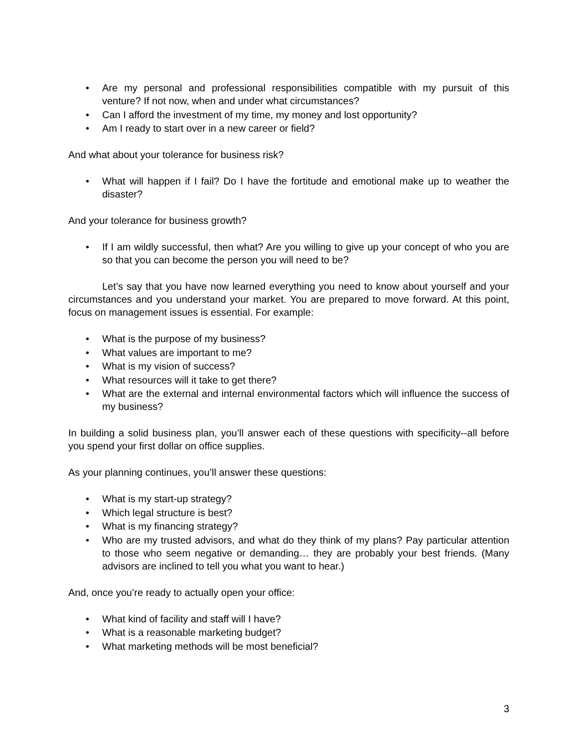• Are my personal and professional responsibilities compatible with my pursuit of this venture? If not now, when and under what circumstances?
• Can I afford the investment of my time, my money and lost opportunity?
• Am I ready to start over in a new career or field?
And what about your tolerance for business risk?
• What will happen if I fail? Do I have the fortitude and emotional make up to weather the disaster?
And your tolerance for business growth?
• If I am wildly successful, then what? Are you willing to give up your concept of who you are so that you can become the person you will need to be?
Let’s say that you have now learned everything you need to know about yourself and your circumstances and you understand your market. You are prepared to move forward. At this point, focus on management issues is essential. For example:
• What is the purpose of my business?
• What values are important to me?
• What is my vision of success?
• What resources will it take to get there?
• What are the external and internal environmental factors which will influence the success of my business?
In building a solid business plan, you’ll answer each of these questions with specificity--all before you spend your first dollar on office supplies.
As your planning continues, you’ll answer these questions:
• What is my start-up strategy?
• Which legal structure is best?
• What is my financing strategy?
• Who are my trusted advisors, and what do they think of my plans? Pay particular attention to those who seem negative or demanding… they are probably your best friends. (Many advisors are inclined to tell you what you want to hear.)
And, once you’re ready to actually open your office:
• What kind of facility and staff will I have?
• What is a reasonable marketing budget?
• What marketing methods will be most beneficial?
3